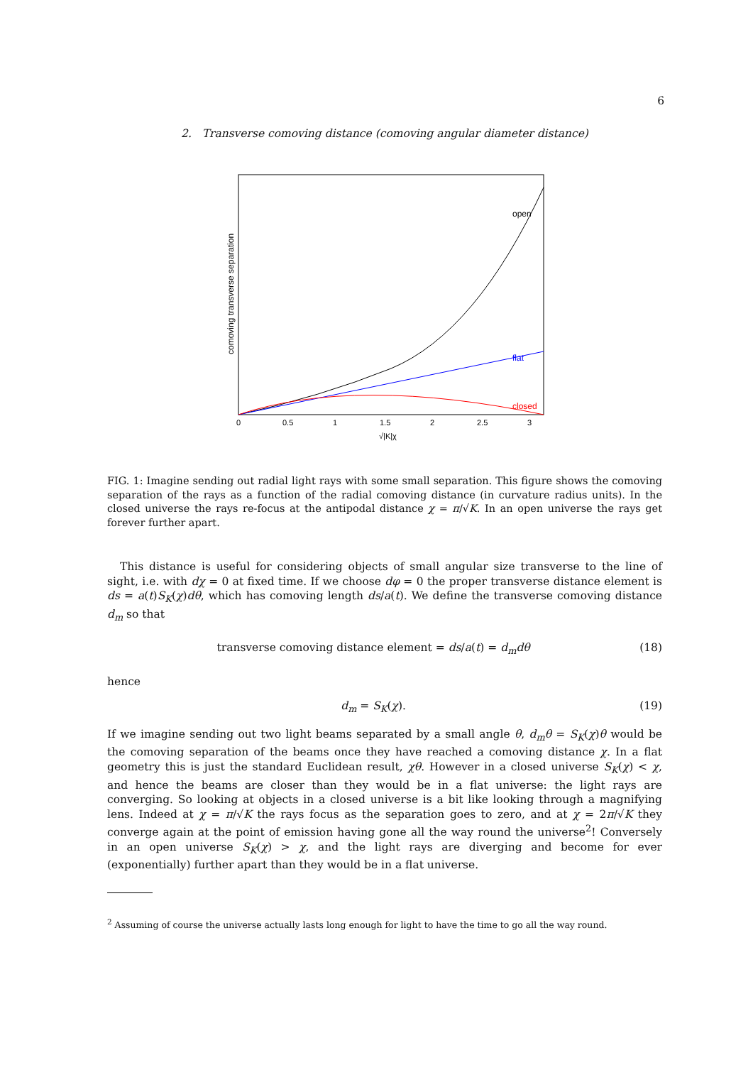6
2. Transverse comoving distance (comoving angular diameter distance)
open
flat
closed
0
0.5
1
1.5
2
2.5
3
√|K|χ
comoving transverse separation
FIG. 1: Imagine sending out radial light rays with some small separation. This figure shows the comoving separation of the rays as a function of the radial comoving distance (in curvature radius units). In the closed universe the rays re-focus at the antipodal distance χ = π/√K. In an open universe the rays get forever further apart.
This distance is useful for considering objects of small angular size transverse to the line of sight, i.e. with dχ = 0 at fixed time. If we choose dφ = 0 the proper transverse distance element is ds = a(t)S<sub>K</sub>(χ)dθ, which has comoving length ds/a(t). We define the transverse comoving distance d<sub>m</sub> so that
transverse comoving distance element = ds/a(t) = d<sub>m</sub>dθ (18)
hence
d<sub>m</sub> = S<sub>K</sub>(χ). (19)
If we imagine sending out two light beams separated by a small angle θ, d<sub>m</sub>θ = S<sub>K</sub>(χ)θ would be the comoving separation of the beams once they have reached a comoving distance χ. In a flat geometry this is just the standard Euclidean result, χθ. However in a closed universe S<sub>K</sub>(χ) < χ, and hence the beams are closer than they would be in a flat universe: the light rays are converging. So looking at objects in a closed universe is a bit like looking through a magnifying lens. Indeed at χ = π/√K the rays focus as the separation goes to zero, and at χ = 2π/√K they converge again at the point of emission having gone all the way round the universe<sup>2</sup>! Conversely in an open universe S<sub>K</sub>(χ) > χ, and the light rays are diverging and become for ever (exponentially) further apart than they would be in a flat universe.
<sup>2</sup> Assuming of course the universe actually lasts long enough for light to have the time to go all the way round.